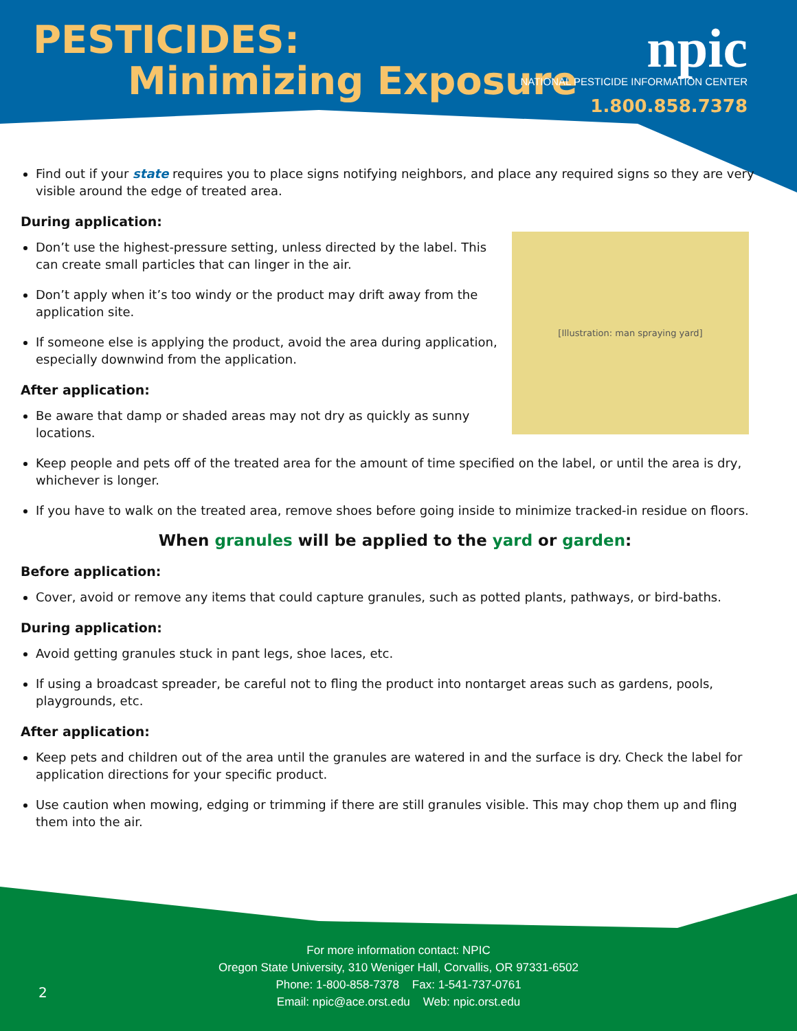PESTICIDES:
Minimizing Exposure
npic
NATIONAL PESTICIDE INFORMATION CENTER
1.800.858.7378
Find out if your state requires you to place signs notifying neighbors, and place any required signs so they are very visible around the edge of treated area.
During application:
[Illustration: man spraying yard]
Don’t use the highest-pressure setting, unless directed by the label. This can create small particles that can linger in the air.
Don’t apply when it’s too windy or the product may drift away from the application site.
If someone else is applying the product, avoid the area during application, especially downwind from the application.
After application:
Be aware that damp or shaded areas may not dry as quickly as sunny locations.
Keep people and pets off of the treated area for the amount of time specified on the label, or until the area is dry, whichever is longer.
If you have to walk on the treated area, remove shoes before going inside to minimize tracked-in residue on floors.
When granules will be applied to the yard or garden:
Before application:
Cover, avoid or remove any items that could capture granules, such as potted plants, pathways, or bird-baths.
During application:
Avoid getting granules stuck in pant legs, shoe laces, etc.
If using a broadcast spreader, be careful not to fling the product into nontarget areas such as gardens, pools, playgrounds, etc.
After application:
Keep pets and children out of the area until the granules are watered in and the surface is dry. Check the label for application directions for your specific product.
Use caution when mowing, edging or trimming if there are still granules visible. This may chop them up and fling them into the air.
For more information contact: NPIC
Oregon State University, 310 Weniger Hall, Corvallis, OR 97331-6502
Phone: 1-800-858-7378 Fax: 1-541-737-0761
Email: npic@ace.orst.edu Web: npic.orst.edu
2